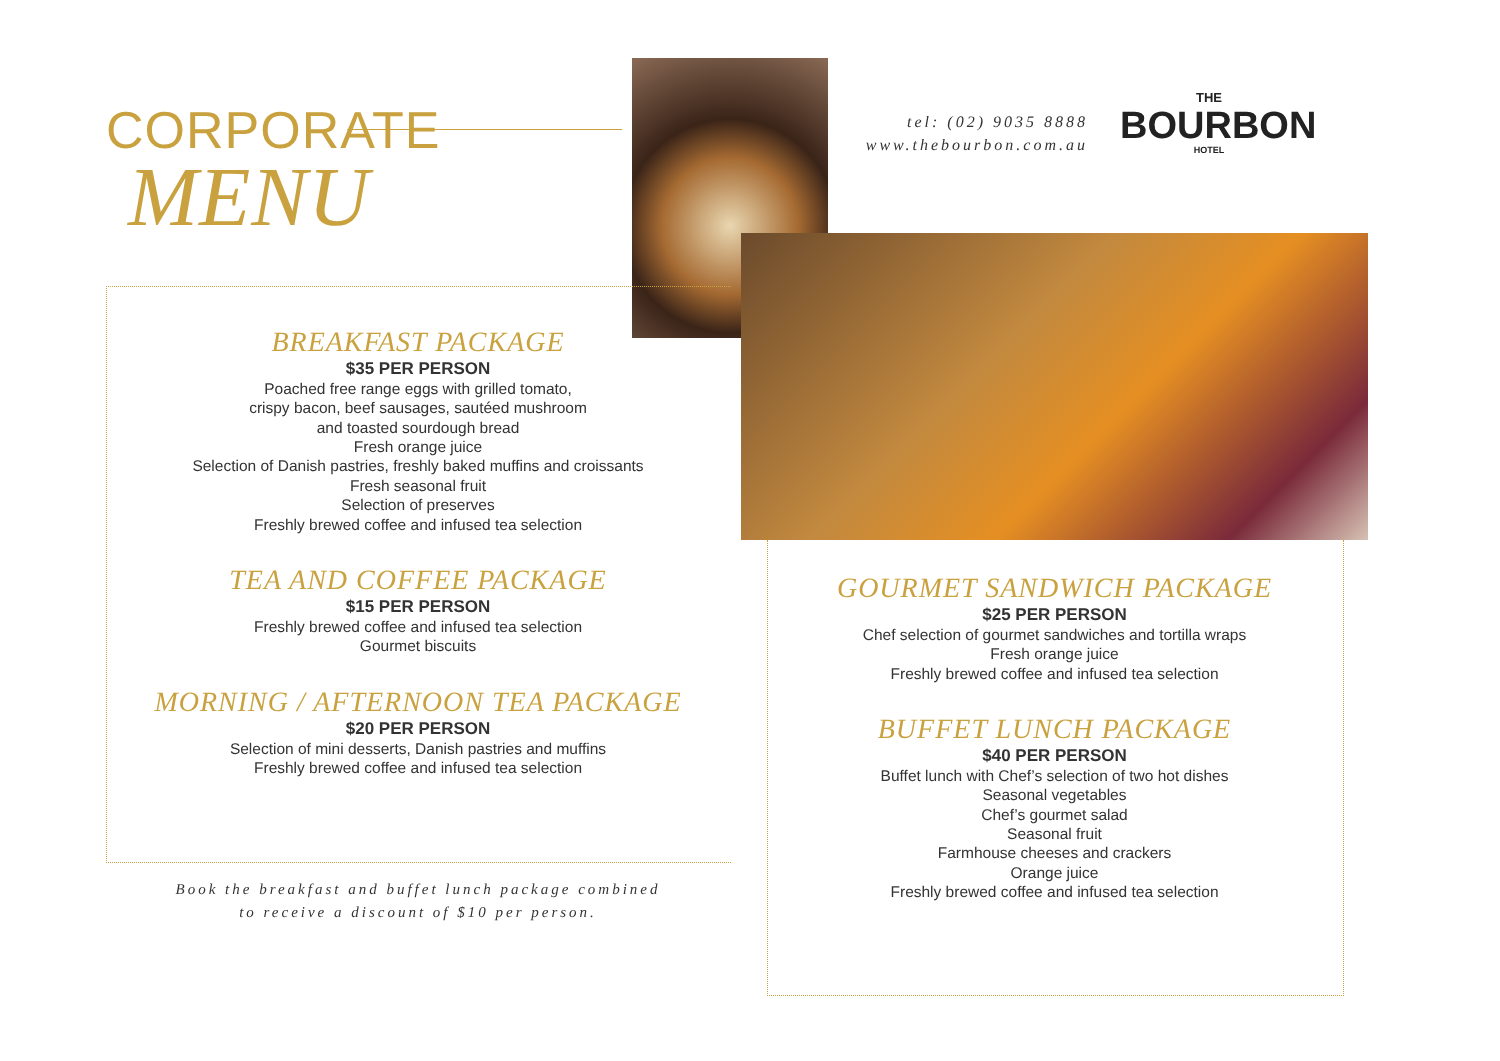CORPORATE
MENU
tel: (02) 9035 8888
www.thebourbon.com.au
THE
BOURBON
HOTEL
BREAKFAST PACKAGE
$35 PER PERSON
Poached free range eggs with grilled tomato,
crispy bacon, beef sausages, sautéed mushroom
and toasted sourdough bread
Fresh orange juice
Selection of Danish pastries, freshly baked muffins and croissants
Fresh seasonal fruit
Selection of preserves
Freshly brewed coffee and infused tea selection
TEA AND COFFEE PACKAGE
$15 PER PERSON
Freshly brewed coffee and infused tea selection
Gourmet biscuits
MORNING / AFTERNOON TEA PACKAGE
$20 PER PERSON
Selection of mini desserts, Danish pastries and muffins
Freshly brewed coffee and infused tea selection
Book the breakfast and buffet lunch package combined
to receive a discount of $10 per person.
GOURMET SANDWICH PACKAGE
$25 PER PERSON
Chef selection of gourmet sandwiches and tortilla wraps
Fresh orange juice
Freshly brewed coffee and infused tea selection
BUFFET LUNCH PACKAGE
$40 PER PERSON
Buffet lunch with Chef’s selection of two hot dishes
Seasonal vegetables
Chef’s gourmet salad
Seasonal fruit
Farmhouse cheeses and crackers
Orange juice
Freshly brewed coffee and infused tea selection